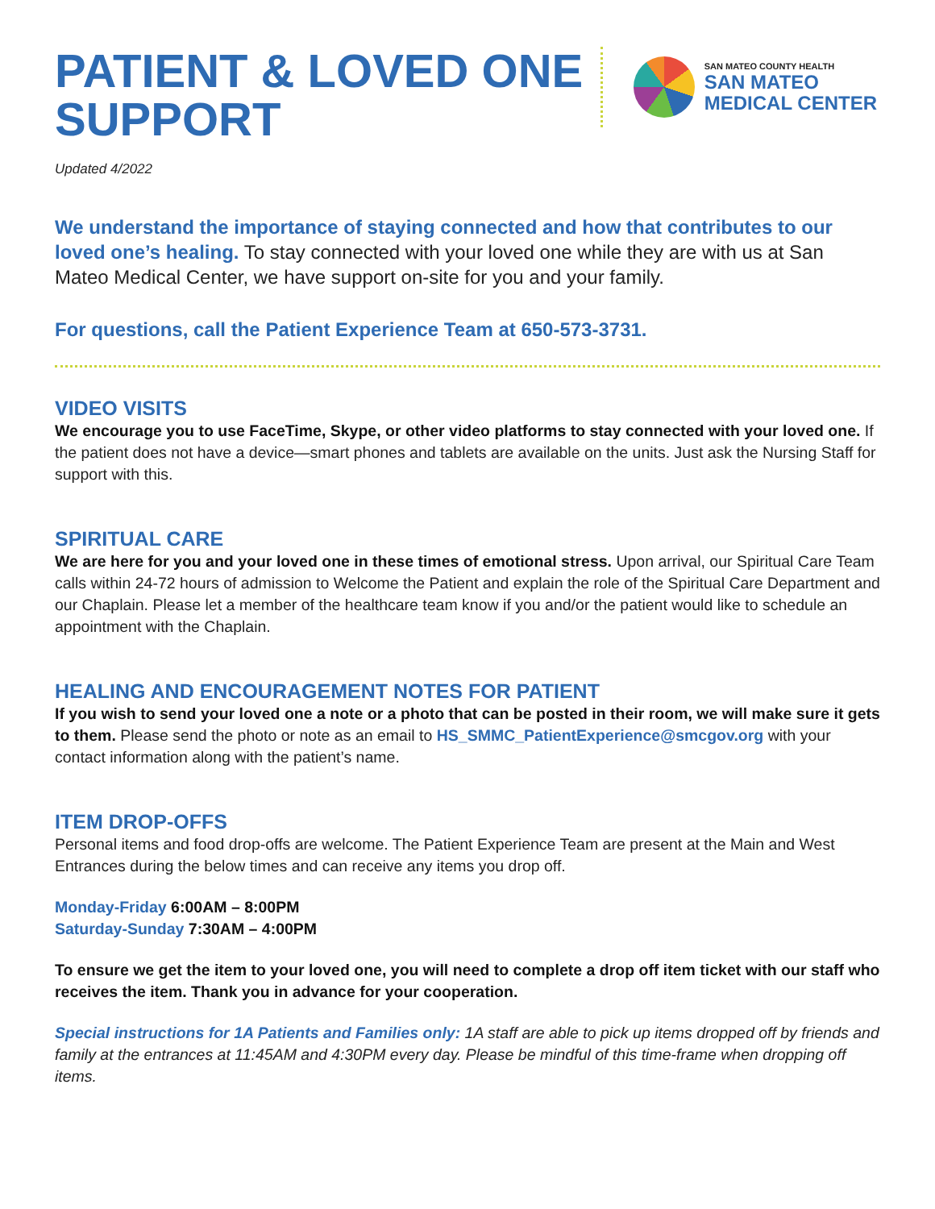PATIENT & LOVED ONE
SUPPORT
SAN MATEO COUNTY HEALTH
SAN MATEO
MEDICAL CENTER
Updated 4/2022
We understand the importance of staying connected and how that contributes to our loved one’s healing. To stay connected with your loved one while they are with us at San Mateo Medical Center, we have support on-site for you and your family.
For questions, call the Patient Experience Team at 650-573-3731.
VIDEO VISITS
We encourage you to use FaceTime, Skype, or other video platforms to stay connected with your loved one. If the patient does not have a device—smart phones and tablets are available on the units. Just ask the Nursing Staff for support with this.
SPIRITUAL CARE
We are here for you and your loved one in these times of emotional stress. Upon arrival, our Spiritual Care Team calls within 24-72 hours of admission to Welcome the Patient and explain the role of the Spiritual Care Department and our Chaplain. Please let a member of the healthcare team know if you and/or the patient would like to schedule an appointment with the Chaplain.
HEALING AND ENCOURAGEMENT NOTES FOR PATIENT
If you wish to send your loved one a note or a photo that can be posted in their room, we will make sure it gets to them. Please send the photo or note as an email to HS_SMMC_PatientExperience@smcgov.org with your contact information along with the patient’s name.
ITEM DROP-OFFS
Personal items and food drop-offs are welcome. The Patient Experience Team are present at the Main and West Entrances during the below times and can receive any items you drop off.
Monday-Friday 6:00AM – 8:00PM
Saturday-Sunday 7:30AM – 4:00PM
To ensure we get the item to your loved one, you will need to complete a drop off item ticket with our staff who receives the item. Thank you in advance for your cooperation.
Special instructions for 1A Patients and Families only: 1A staff are able to pick up items dropped off by friends and family at the entrances at 11:45AM and 4:30PM every day. Please be mindful of this time-frame when dropping off items.